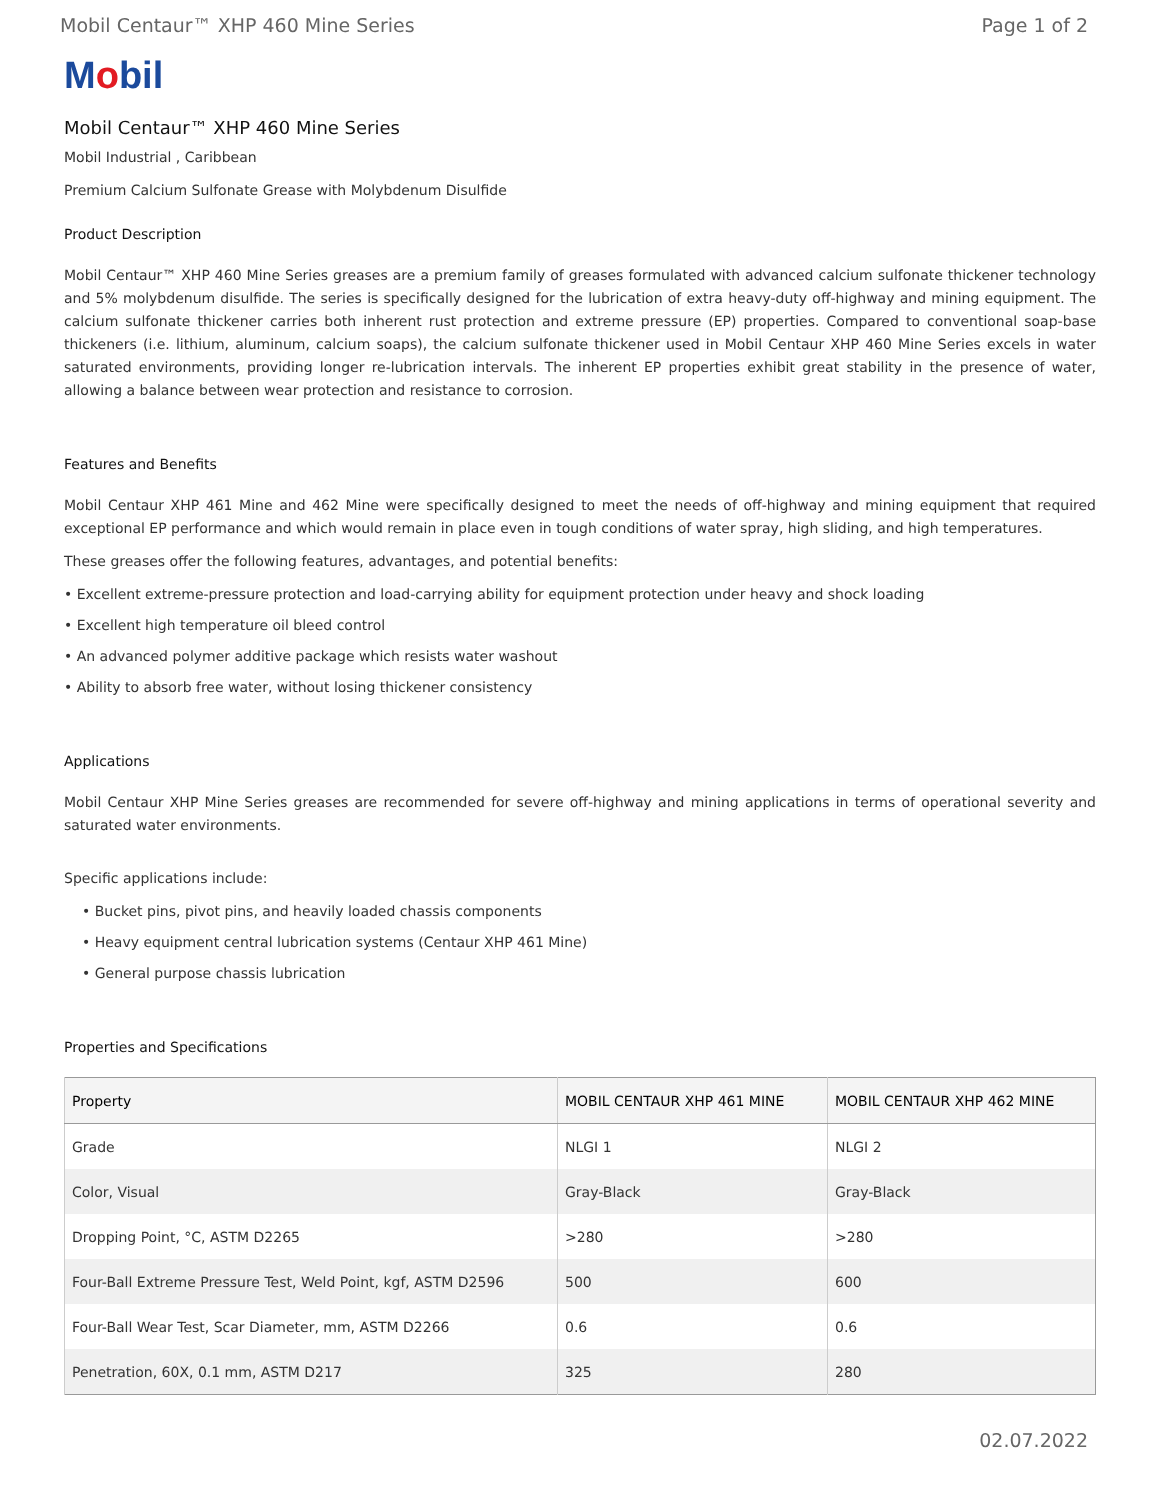Mobil Centaur™ XHP 460 Mine Series Page 1 of 2
Mobil
Mobil Centaur™ XHP 460 Mine Series
Mobil Industrial , Caribbean
Premium Calcium Sulfonate Grease with Molybdenum Disulfide
Product Description
Mobil Centaur™ XHP 460 Mine Series greases are a premium family of greases formulated with advanced calcium sulfonate thickener technology and 5% molybdenum disulfide. The series is specifically designed for the lubrication of extra heavy-duty off-highway and mining equipment. The calcium sulfonate thickener carries both inherent rust protection and extreme pressure (EP) properties. Compared to conventional soap-base thickeners (i.e. lithium, aluminum, calcium soaps), the calcium sulfonate thickener used in Mobil Centaur XHP 460 Mine Series excels in water saturated environments, providing longer re-lubrication intervals. The inherent EP properties exhibit great stability in the presence of water, allowing a balance between wear protection and resistance to corrosion.
Features and Benefits
Mobil Centaur XHP 461 Mine and 462 Mine were specifically designed to meet the needs of off-highway and mining equipment that required exceptional EP performance and which would remain in place even in tough conditions of water spray, high sliding, and high temperatures.
These greases offer the following features, advantages, and potential benefits:
• Excellent extreme-pressure protection and load-carrying ability for equipment protection under heavy and shock loading
• Excellent high temperature oil bleed control
• An advanced polymer additive package which resists water washout
• Ability to absorb free water, without losing thickener consistency
Applications
Mobil Centaur XHP Mine Series greases are recommended for severe off-highway and mining applications in terms of operational severity and saturated water environments.
Specific applications include:
• Bucket pins, pivot pins, and heavily loaded chassis components
• Heavy equipment central lubrication systems (Centaur XHP 461 Mine)
• General purpose chassis lubrication
Properties and Specifications
| Property | MOBIL CENTAUR XHP 461 MINE | MOBIL CENTAUR XHP 462 MINE |
| --- | --- | --- |
| Grade | NLGI 1 | NLGI 2 |
| Color, Visual | Gray-Black | Gray-Black |
| Dropping Point, °C, ASTM D2265 | >280 | >280 |
| Four-Ball Extreme Pressure Test, Weld Point, kgf, ASTM D2596 | 500 | 600 |
| Four-Ball Wear Test, Scar Diameter, mm, ASTM D2266 | 0.6 | 0.6 |
| Penetration, 60X, 0.1 mm, ASTM D217 | 325 | 280 |
02.07.2022